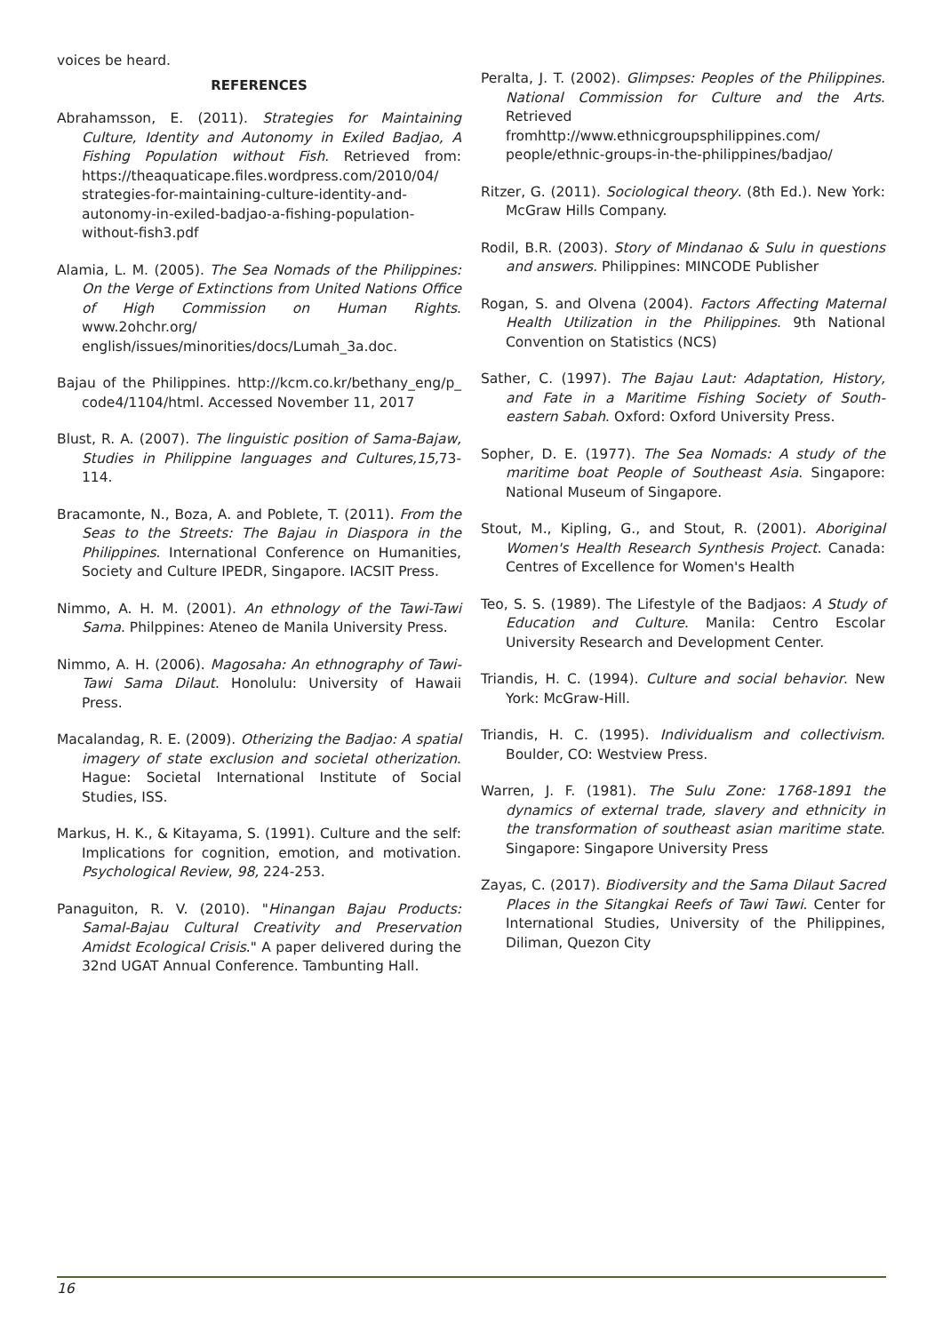voices be heard.
REFERENCES
Abrahamsson, E. (2011). Strategies for Maintaining Culture, Identity and Autonomy in Exiled Badjao, A Fishing Population without Fish. Retrieved from: https://theaquaticape.files.wordpress.com/2010/04/ strategies-for-maintaining-culture-identity-and-autonomy-in-exiled-badjao-a-fishing-population-without-fish3.pdf
Alamia, L. M. (2005). The Sea Nomads of the Philippines: On the Verge of Extinctions from United Nations Office of High Commission on Human Rights. www.2ohchr.org/ english/issues/minorities/docs/Lumah_3a.doc.
Bajau of the Philippines. http://kcm.co.kr/bethany_eng/p_ code4/1104/html. Accessed November 11, 2017
Blust, R. A. (2007). The linguistic position of Sama-Bajaw, Studies in Philippine languages and Cultures,15, 73-114.
Bracamonte, N., Boza, A. and Poblete, T. (2011). From the Seas to the Streets: The Bajau in Diaspora in the Philippines. International Conference on Humanities, Society and Culture IPEDR, Singapore. IACSIT Press.
Nimmo, A. H. M. (2001). An ethnology of the Tawi-Tawi Sama. Philppines: Ateneo de Manila University Press.
Nimmo, A. H. (2006). Magosaha: An ethnography of Tawi-Tawi Sama Dilaut. Honolulu: University of Hawaii Press.
Macalandag, R. E. (2009). Otherizing the Badjao: A spatial imagery of state exclusion and societal otherization. Hague: Societal International Institute of Social Studies, ISS.
Markus, H. K., & Kitayama, S. (1991). Culture and the self: Implications for cognition, emotion, and motivation. Psychological Review, 98, 224-253.
Panaguiton, R. V. (2010). "Hinangan Bajau Products: Samal-Bajau Cultural Creativity and Preservation Amidst Ecological Crisis." A paper delivered during the 32nd UGAT Annual Conference. Tambunting Hall.
Peralta, J. T. (2002). Glimpses: Peoples of the Philippines. National Commission for Culture and the Arts. Retrieved fromhttp://www.ethnicgroupsphilippines.com/ people/ethnic-groups-in-the-philippines/badjao/
Ritzer, G. (2011). Sociological theory. (8th Ed.). New York: McGraw Hills Company.
Rodil, B.R. (2003). Story of Mindanao & Sulu in questions and answers. Philippines: MINCODE Publisher
Rogan, S. and Olvena (2004). Factors Affecting Maternal Health Utilization in the Philippines. 9th National Convention on Statistics (NCS)
Sather, C. (1997). The Bajau Laut: Adaptation, History, and Fate in a Maritime Fishing Society of South-eastern Sabah. Oxford: Oxford University Press.
Sopher, D. E. (1977). The Sea Nomads: A study of the maritime boat People of Southeast Asia. Singapore: National Museum of Singapore.
Stout, M., Kipling, G., and Stout, R. (2001). Aboriginal Women's Health Research Synthesis Project. Canada: Centres of Excellence for Women's Health
Teo, S. S. (1989). The Lifestyle of the Badjaos: A Study of Education and Culture. Manila: Centro Escolar University Research and Development Center.
Triandis, H. C. (1994). Culture and social behavior. New York: McGraw-Hill.
Triandis, H. C. (1995). Individualism and collectivism. Boulder, CO: Westview Press.
Warren, J. F. (1981). The Sulu Zone: 1768-1891 the dynamics of external trade, slavery and ethnicity in the transformation of southeast asian maritime state. Singapore: Singapore University Press
Zayas, C. (2017). Biodiversity and the Sama Dilaut Sacred Places in the Sitangkai Reefs of Tawi Tawi. Center for International Studies, University of the Philippines, Diliman, Quezon City
16